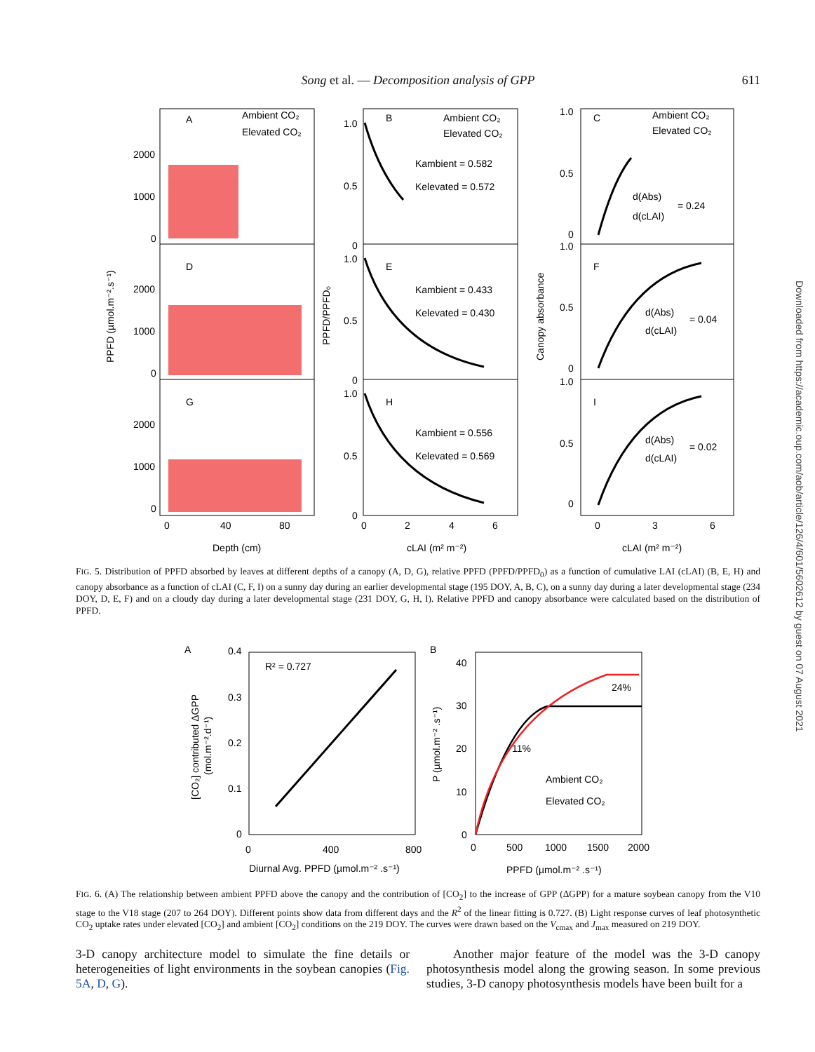Song et al. — Decomposition analysis of GPP 611
A
Ambient CO₂
Elevated CO₂
B
Ambient CO₂
Elevated CO₂
Kambient = 0.582
Kelevated = 0.572
C
Ambient CO₂
Elevated CO₂
d(Abs)
d(cLAI)
= 0.24
D
E
Kambient = 0.433
Kelevated = 0.430
F
d(Abs)
d(cLAI)
= 0.04
G
H
Kambient = 0.556
Kelevated = 0.569
I
d(Abs)
d(cLAI)
= 0.02
2000
1000
0
2000
1000
0
2000
1000
0
1.0
0.5
0
1.0
0.5
0
1.0
0.5
0
1.0
0.5
0
1.0
0.5
0
1.0
0.5
0
0
40
80
0
2
4
6
0
3
6
Depth (cm)
cLAI (m² m⁻²)
cLAI (m² m⁻²)
PPFD (µmol.m⁻².s⁻¹)
PPFD/PPFD₀
Canopy absorbance
FIG. 5. Distribution of PPFD absorbed by leaves at different depths of a canopy (A, D, G), relative PPFD (PPFD/PPFD<sub>0</sub>) as a function of cumulative LAI (cLAI) (B, E, H) and canopy absorbance as a function of cLAI (C, F, I) on a sunny day during an earlier developmental stage (195 DOY, A, B, C), on a sunny day during a later developmental stage (234 DOY, D, E, F) and on a cloudy day during a later developmental stage (231 DOY, G, H, I). Relative PPFD and canopy absorbance were calculated based on the distribution of PPFD.
A
B
R² = 0.727
0.4
0.3
0.2
0.1
0
0
400
800
40
30
20
10
0
0
500
1000
1500
2000
24%
11%
Ambient CO₂
Elevated CO₂
Diurnal Avg. PPFD (µmol.m⁻² .s⁻¹)
PPFD (µmol.m⁻² .s⁻¹)
[CO₂] contributed ΔGPP
(mol.m⁻².d⁻¹)
P (µmol.m⁻² .s⁻¹)
FIG. 6. (A) The relationship between ambient PPFD above the canopy and the contribution of [CO<sub>2</sub>] to the increase of GPP (ΔGPP) for a mature soybean canopy from the V10 stage to the V18 stage (207 to 264 DOY). Different points show data from different days and the R<sup>2</sup> of the linear fitting is 0.727. (B) Light response curves of leaf photosynthetic CO<sub>2</sub> uptake rates under elevated [CO<sub>2</sub>] and ambient [CO<sub>2</sub>] conditions on the 219 DOY. The curves were drawn based on the V<sub>cmax</sub> and J<sub>max</sub> measured on 219 DOY.
3-D canopy architecture model to simulate the fine details or heterogeneities of light environments in the soybean canopies (Fig. 5A, D, G).
Another major feature of the model was the 3-D canopy photosynthesis model along the growing season. In some previous studies, 3-D canopy photosynthesis models have been built for a
Downloaded from https://academic.oup.com/aob/article/126/4/601/5602612 by guest on 07 August 2021